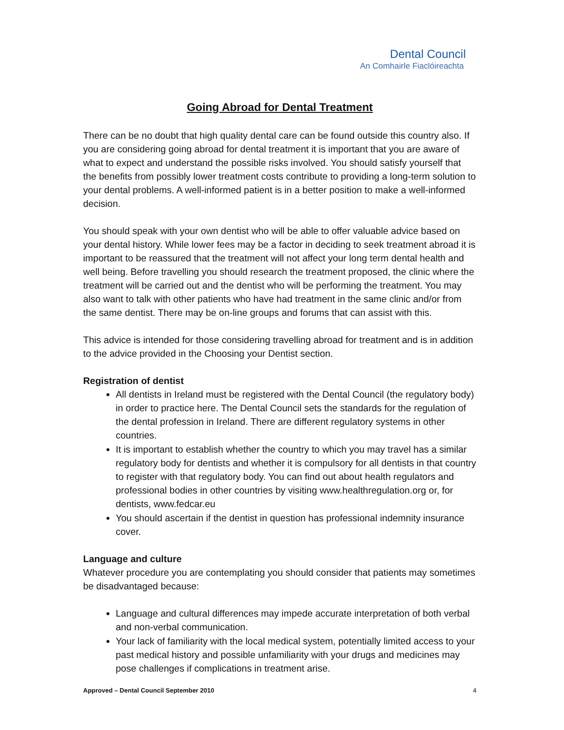Dental Council
An Comhairle Fiaclóireachta
Going Abroad for Dental Treatment
There can be no doubt that high quality dental care can be found outside this country also. If you are considering going abroad for dental treatment it is important that you are aware of what to expect and understand the possible risks involved. You should satisfy yourself that the benefits from possibly lower treatment costs contribute to providing a long-term solution to your dental problems. A well-informed patient is in a better position to make a well-informed decision.
You should speak with your own dentist who will be able to offer valuable advice based on your dental history. While lower fees may be a factor in deciding to seek treatment abroad it is important to be reassured that the treatment will not affect your long term dental health and well being. Before travelling you should research the treatment proposed, the clinic where the treatment will be carried out and the dentist who will be performing the treatment. You may also want to talk with other patients who have had treatment in the same clinic and/or from the same dentist. There may be on-line groups and forums that can assist with this.
This advice is intended for those considering travelling abroad for treatment and is in addition to the advice provided in the Choosing your Dentist section.
Registration of dentist
All dentists in Ireland must be registered with the Dental Council (the regulatory body) in order to practice here. The Dental Council sets the standards for the regulation of the dental profession in Ireland. There are different regulatory systems in other countries.
It is important to establish whether the country to which you may travel has a similar regulatory body for dentists and whether it is compulsory for all dentists in that country to register with that regulatory body. You can find out about health regulators and professional bodies in other countries by visiting www.healthregulation.org or, for dentists, www.fedcar.eu
You should ascertain if the dentist in question has professional indemnity insurance cover.
Language and culture
Whatever procedure you are contemplating you should consider that patients may sometimes be disadvantaged because:
Language and cultural differences may impede accurate interpretation of both verbal and non-verbal communication.
Your lack of familiarity with the local medical system, potentially limited access to your past medical history and possible unfamiliarity with your drugs and medicines may pose challenges if complications in treatment arise.
Approved – Dental Council September 2010 4